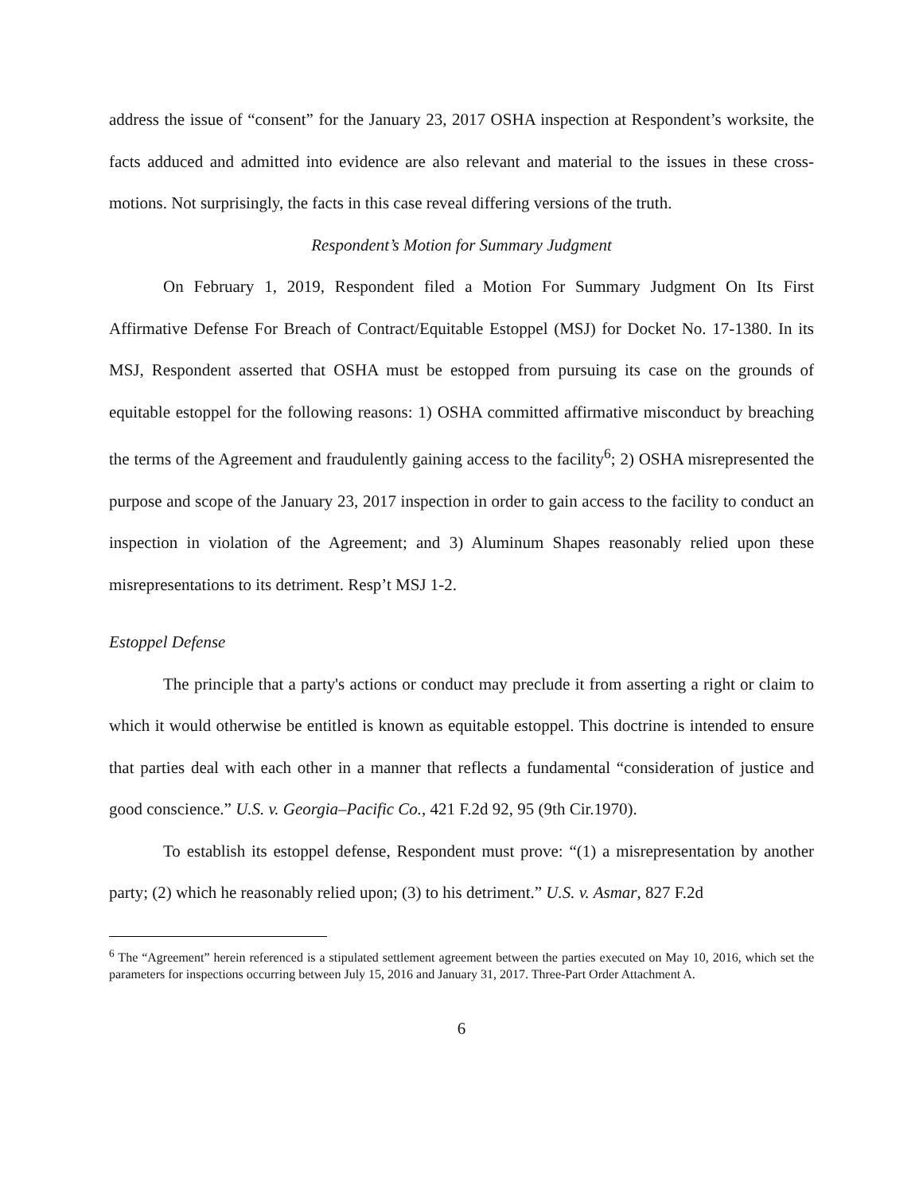address the issue of “consent” for the January 23, 2017 OSHA inspection at Respondent’s worksite, the facts adduced and admitted into evidence are also relevant and material to the issues in these cross-motions. Not surprisingly, the facts in this case reveal differing versions of the truth.
Respondent’s Motion for Summary Judgment
On February 1, 2019, Respondent filed a Motion For Summary Judgment On Its First Affirmative Defense For Breach of Contract/Equitable Estoppel (MSJ) for Docket No. 17-1380. In its MSJ, Respondent asserted that OSHA must be estopped from pursuing its case on the grounds of equitable estoppel for the following reasons: 1) OSHA committed affirmative misconduct by breaching the terms of the Agreement and fraudulently gaining access to the facility<sup>6</sup>; 2) OSHA misrepresented the purpose and scope of the January 23, 2017 inspection in order to gain access to the facility to conduct an inspection in violation of the Agreement; and 3) Aluminum Shapes reasonably relied upon these misrepresentations to its detriment. Resp’t MSJ 1-2.
Estoppel Defense
The principle that a party's actions or conduct may preclude it from asserting a right or claim to which it would otherwise be entitled is known as equitable estoppel. This doctrine is intended to ensure that parties deal with each other in a manner that reflects a fundamental “consideration of justice and good conscience.” U.S. v. Georgia–Pacific Co., 421 F.2d 92, 95 (9th Cir.1970).
To establish its estoppel defense, Respondent must prove: “(1) a misrepresentation by another party; (2) which he reasonably relied upon; (3) to his detriment.” U.S. v. Asmar, 827 F.2d
<sup>6</sup> The “Agreement” herein referenced is a stipulated settlement agreement between the parties executed on May 10, 2016, which set the parameters for inspections occurring between July 15, 2016 and January 31, 2017. Three-Part Order Attachment A.
6